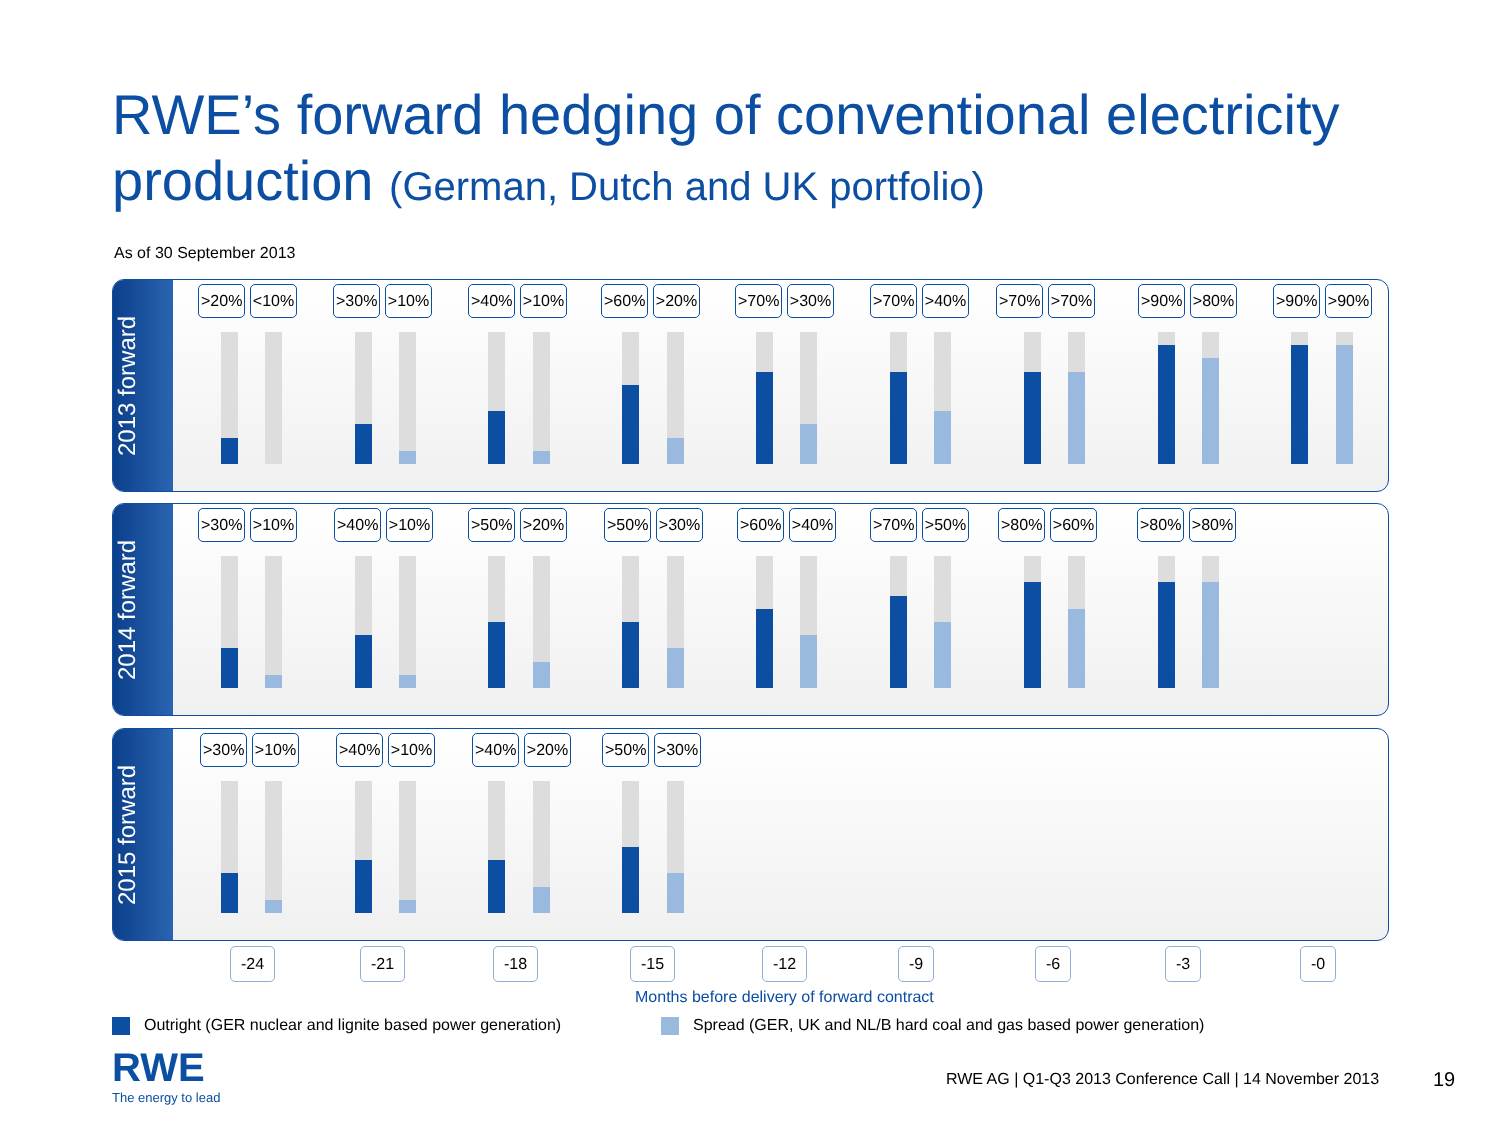RWE’s forward hedging of conventional electricity
production (German, Dutch and UK portfolio)
As of 30 September 2013
2013 forward
>20% <10% >30% >10% >40% >10% >60% >20% >70% >30% >70% >40% >70% >70% >90% >80% >90% >90%
2014 forward
>30% >10% >40% >10% >50% >20% >50% >30% >60% >40% >70% >50% >80% >60% >80% >80%
2015 forward
>30% >10% >40% >10% >40% >20% >50% >30%
-24 -21 -18 -15 -12 -9 -6 -3 -0
Months before delivery of forward contract
Outright (GER nuclear and lignite based power generation)
Spread (GER, UK and NL/B hard coal and gas based power generation)
RWE
The energy to lead
RWE AG | Q1-Q3 2013 Conference Call | 14 November 2013
19